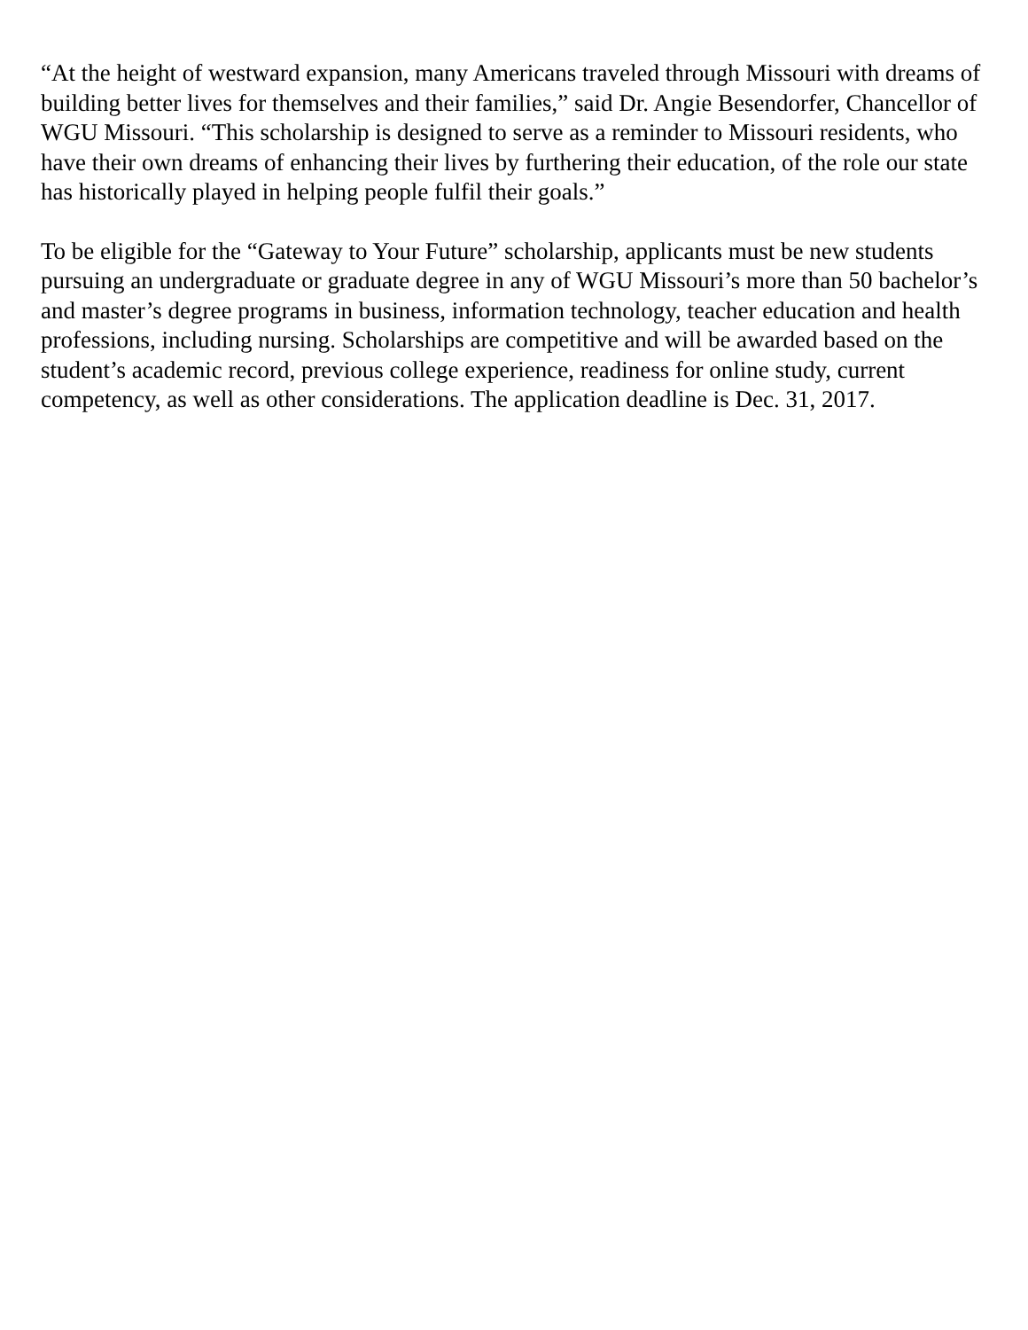“At the height of westward expansion, many Americans traveled through Missouri with dreams of building better lives for themselves and their families,” said Dr. Angie Besendorfer, Chancellor of WGU Missouri. “This scholarship is designed to serve as a reminder to Missouri residents, who have their own dreams of enhancing their lives by furthering their education, of the role our state has historically played in helping people fulfil their goals.”
To be eligible for the “Gateway to Your Future” scholarship, applicants must be new students pursuing an undergraduate or graduate degree in any of WGU Missouri’s more than 50 bachelor’s and master’s degree programs in business, information technology, teacher education and health professions, including nursing. Scholarships are competitive and will be awarded based on the student’s academic record, previous college experience, readiness for online study, current competency, as well as other considerations. The application deadline is Dec. 31, 2017.